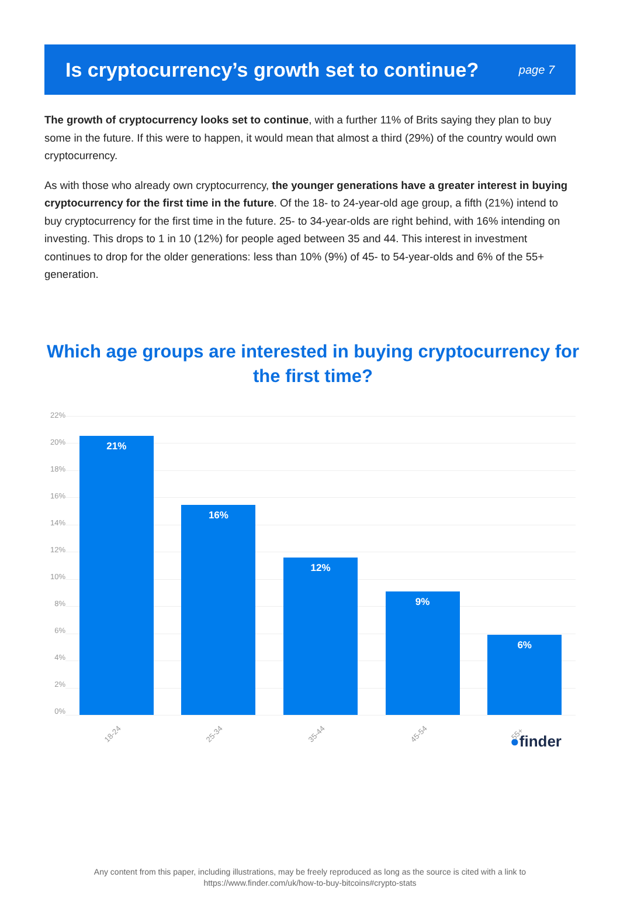Is cryptocurrency’s growth set to continue?
page 7
The growth of cryptocurrency looks set to continue, with a further 11% of Brits saying they plan to buy some in the future. If this were to happen, it would mean that almost a third (29%) of the country would own cryptocurrency.
As with those who already own cryptocurrency, the younger generations have a greater interest in buying cryptocurrency for the first time in the future. Of the 18- to 24-year-old age group, a fifth (21%) intend to buy cryptocurrency for the first time in the future. 25- to 34-year-olds are right behind, with 16% intending on investing. This drops to 1 in 10 (12%) for people aged between 35 and 44. This interest in investment continues to drop for the older generations: less than 10% (9%) of 45- to 54-year-olds and 6% of the 55+ generation.
Which age groups are interested in buying cryptocurrency for the first time?
22%
20%
18%
16%
14%
12%
10%
8%
6%
4%
2%
0%
21%
18-24
16%
25-34
12%
35-44
9%
45-54
6%
55+
●finder
Any content from this paper, including illustrations, may be freely reproduced as long as the source is cited with a link to
https://www.finder.com/uk/how-to-buy-bitcoins#crypto-stats